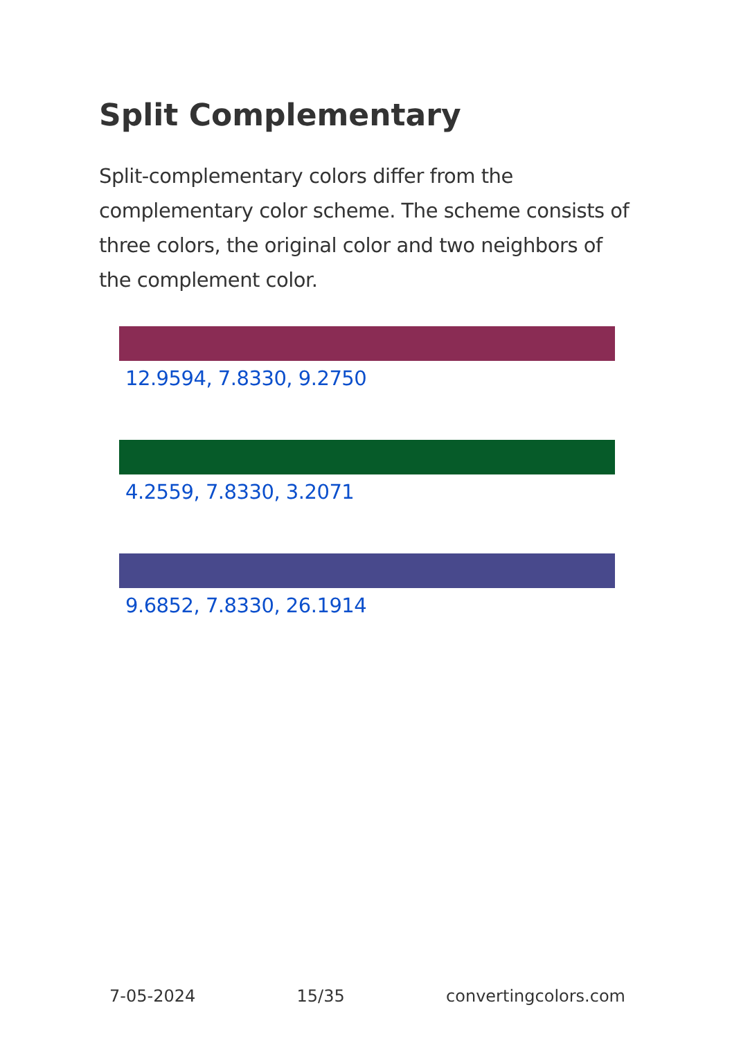Split Complementary
Split-complementary colors differ from the complementary color scheme. The scheme consists of three colors, the original color and two neighbors of the complement color.
12.9594, 7.8330, 9.2750
4.2559, 7.8330, 3.2071
9.6852, 7.8330, 26.1914
7-05-2024 15/35 convertingcolors.com